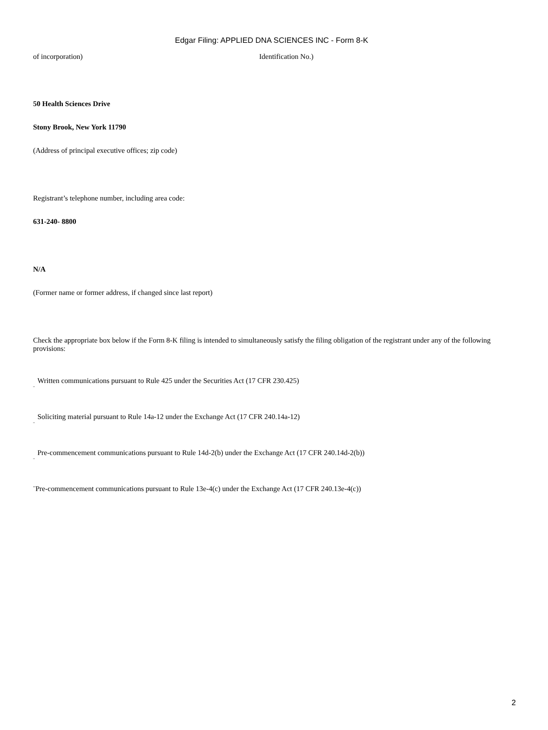Edgar Filing: APPLIED DNA SCIENCES INC - Form 8-K
of incorporation) Identification No.)
50 Health Sciences Drive
Stony Brook, New York 11790
(Address of principal executive offices; zip code)
Registrant’s telephone number, including area code:
631-240- 8800
N/A
(Former name or former address, if changed since last report)
Check the appropriate box below if the Form 8-K filing is intended to simultaneously satisfy the filing obligation of the registrant under any of the following provisions:
Written communications pursuant to Rule 425 under the Securities Act (17 CFR 230.425)
¨
Soliciting material pursuant to Rule 14a-12 under the Exchange Act (17 CFR 240.14a-12)
¨
Pre-commencement communications pursuant to Rule 14d-2(b) under the Exchange Act (17 CFR 240.14d-2(b))
¨
¨Pre-commencement communications pursuant to Rule 13e-4(c) under the Exchange Act (17 CFR 240.13e-4(c))
2